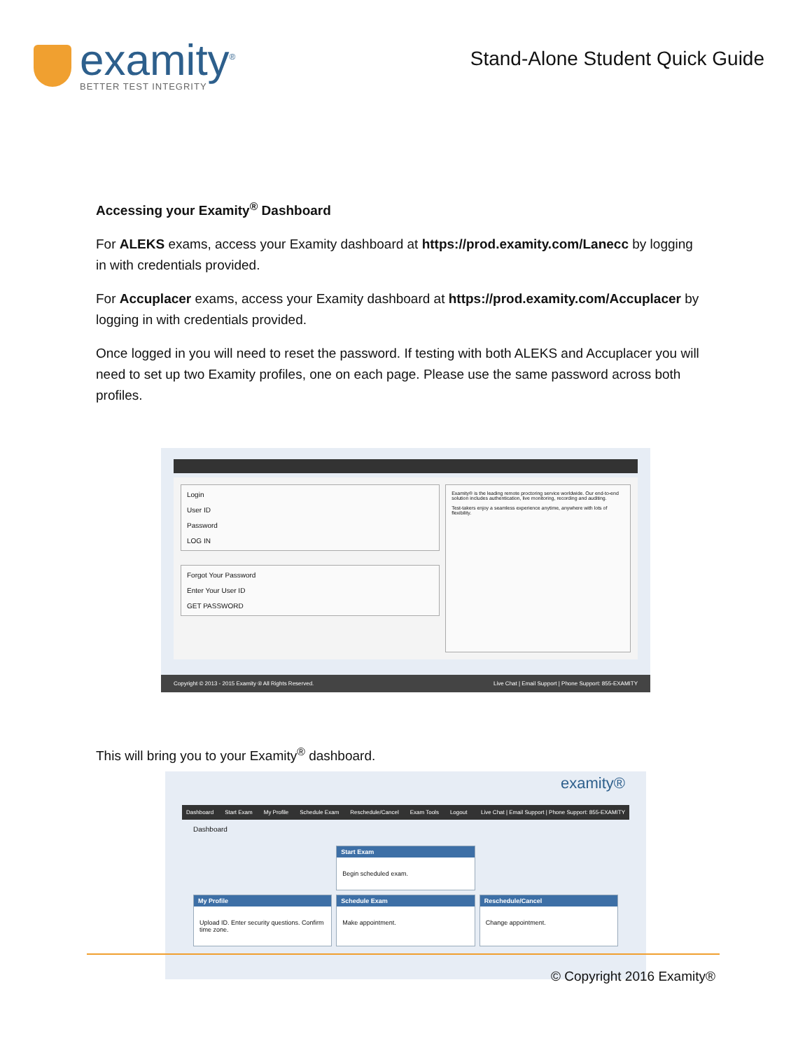examity<sup>®</sup>
BETTER TEST INTEGRITY
Stand-Alone Student Quick Guide
Accessing your Examity<sup>®</sup> Dashboard
For ALEKS exams, access your Examity dashboard at https://prod.examity.com/Lanecc by logging in with credentials provided.
For Accuplacer exams, access your Examity dashboard at https://prod.examity.com/Accuplacer by logging in with credentials provided.
Once logged in you will need to reset the password. If testing with both ALEKS and Accuplacer you will need to set up two Examity profiles, one on each page. Please use the same password across both profiles.
Login
User ID
Password
LOG IN
Forgot Your Password
Enter Your User ID
GET PASSWORD
Examity® is the leading remote proctoring service worldwide. Our end-to-end solution includes authentication, live monitoring, recording and auditing.
Test-takers enjoy a seamless experience anytime, anywhere with lots of flexibility.
Copyright © 2013 - 2015 Examity ® All Rights Reserved. Live Chat | Email Support | Phone Support: 855-EXAMITY
This will bring you to your Examity<sup>®</sup> dashboard.
examity®
Dashboard Start Exam My Profile Schedule Exam Reschedule/Cancel Exam Tools Logout Live Chat | Email Support | Phone Support: 855-EXAMITY
Dashboard
Start Exam
Begin scheduled exam.
My Profile
Upload ID. Enter security questions. Confirm time zone.
Schedule Exam
Make appointment.
Reschedule/Cancel
Change appointment.
© Copyright 2016 Examity®